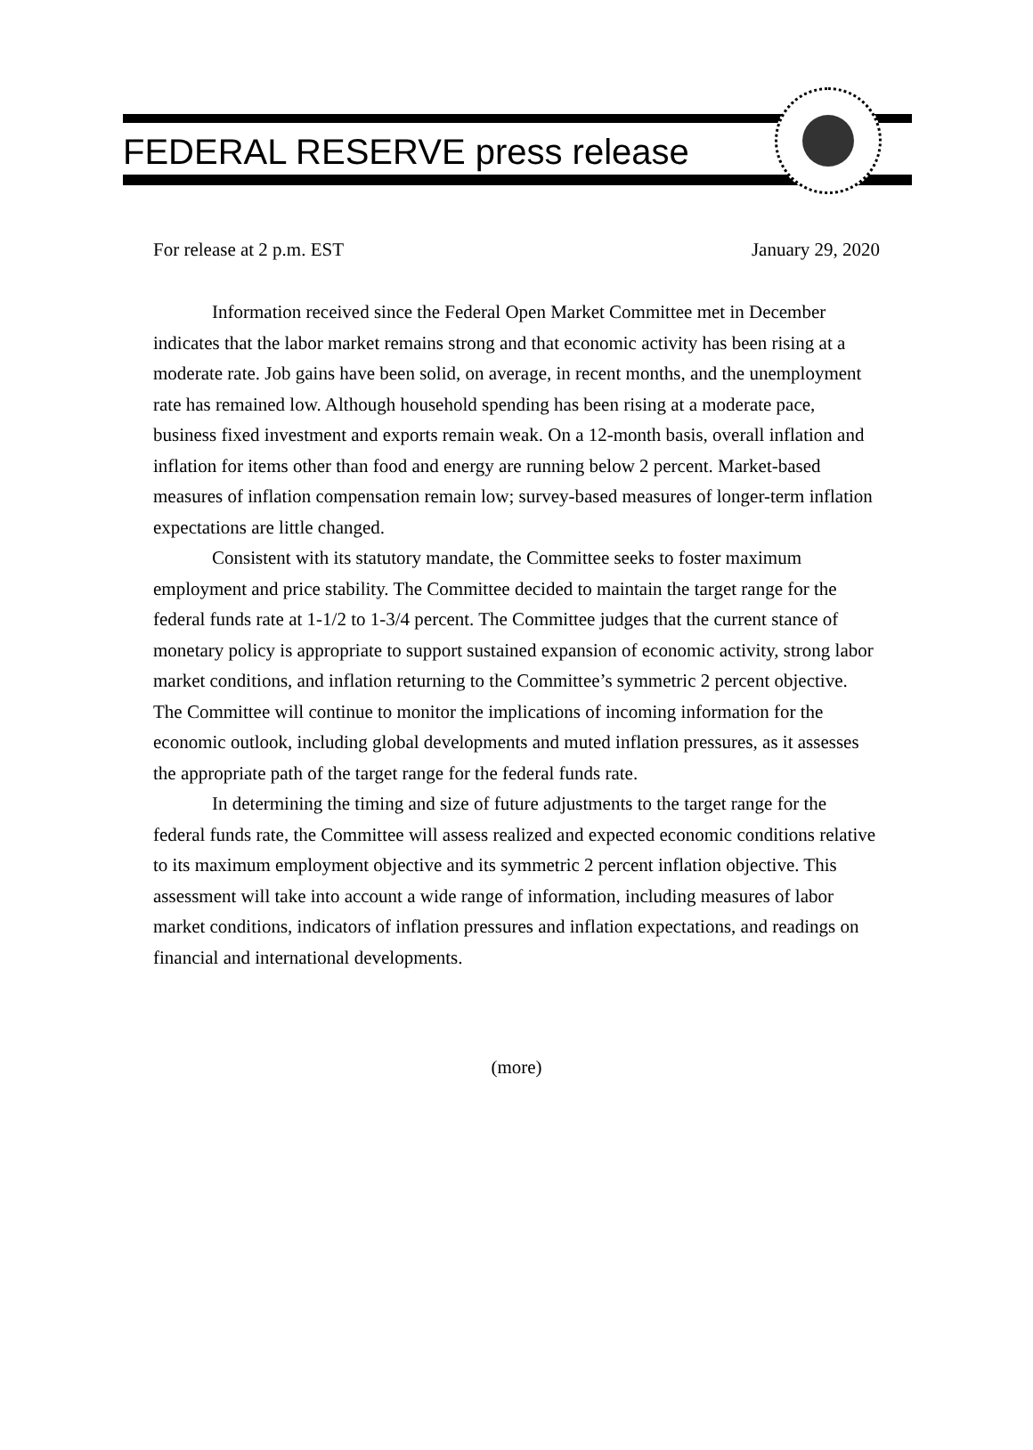FEDERAL RESERVE press release
For release at 2 p.m. EST January 29, 2020
Information received since the Federal Open Market Committee met in December indicates that the labor market remains strong and that economic activity has been rising at a moderate rate. Job gains have been solid, on average, in recent months, and the unemployment rate has remained low. Although household spending has been rising at a moderate pace, business fixed investment and exports remain weak. On a 12-month basis, overall inflation and inflation for items other than food and energy are running below 2 percent. Market-based measures of inflation compensation remain low; survey-based measures of longer-term inflation expectations are little changed.
Consistent with its statutory mandate, the Committee seeks to foster maximum employment and price stability. The Committee decided to maintain the target range for the federal funds rate at 1-1/2 to 1-3/4 percent. The Committee judges that the current stance of monetary policy is appropriate to support sustained expansion of economic activity, strong labor market conditions, and inflation returning to the Committee’s symmetric 2 percent objective. The Committee will continue to monitor the implications of incoming information for the economic outlook, including global developments and muted inflation pressures, as it assesses the appropriate path of the target range for the federal funds rate.
In determining the timing and size of future adjustments to the target range for the federal funds rate, the Committee will assess realized and expected economic conditions relative to its maximum employment objective and its symmetric 2 percent inflation objective. This assessment will take into account a wide range of information, including measures of labor market conditions, indicators of inflation pressures and inflation expectations, and readings on financial and international developments.
(more)